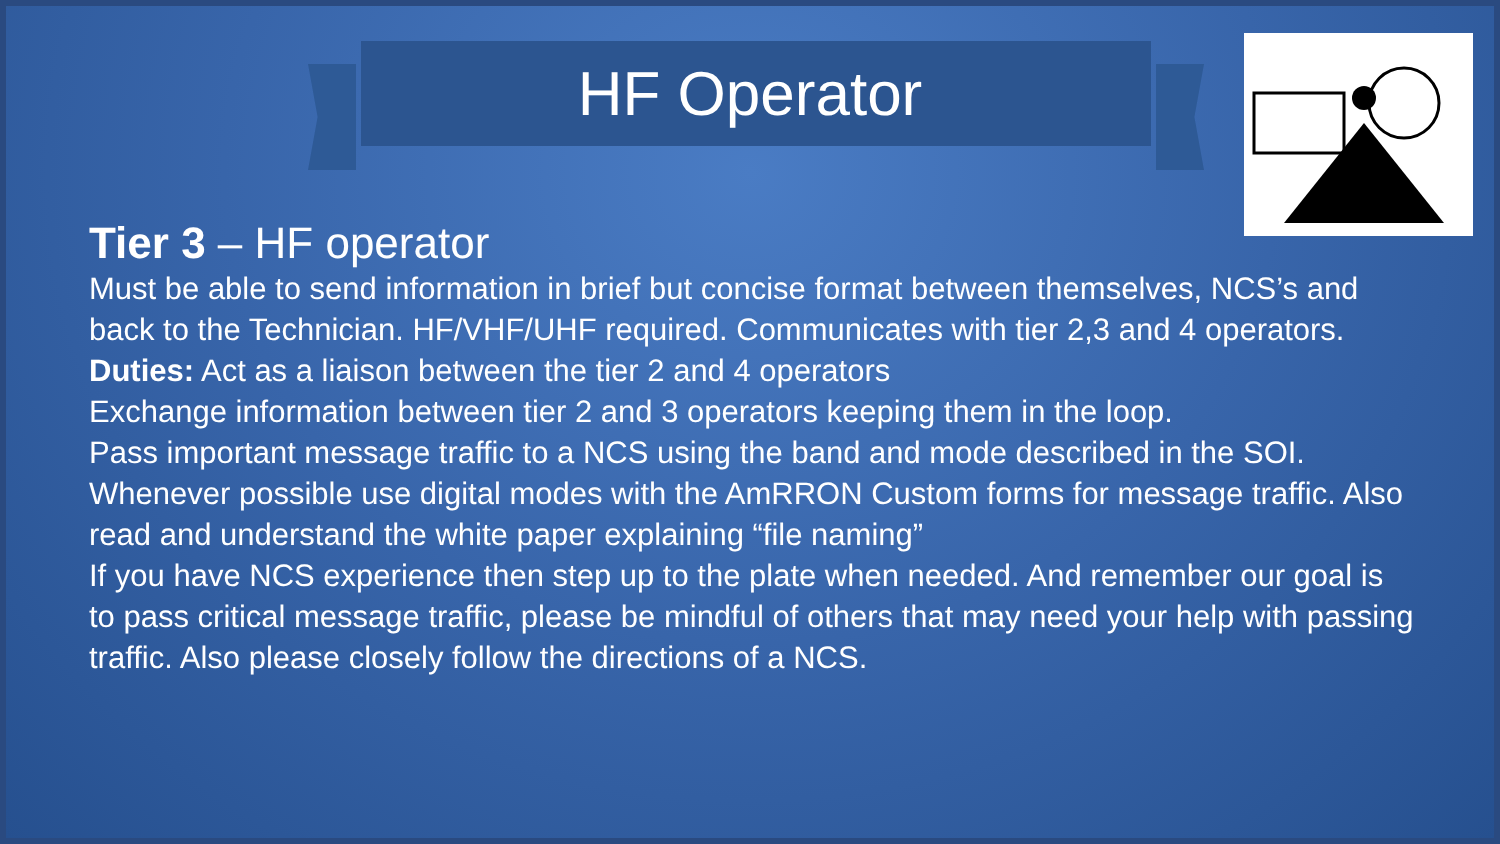HF Operator
Tier 3 – HF operator
Must be able to send information in brief but concise format between themselves, NCS’s and back to the Technician. HF/VHF/UHF required. Communicates with tier 2,3 and 4 operators.
Duties: Act as a liaison between the tier 2 and 4 operators
Exchange information between tier 2 and 3 operators keeping them in the loop.
Pass important message traffic to a NCS using the band and mode described in the SOI.
Whenever possible use digital modes with the AmRRON Custom forms for message traffic. Also read and understand the white paper explaining “file naming”
If you have NCS experience then step up to the plate when needed. And remember our goal is to pass critical message traffic, please be mindful of others that may need your help with passing traffic. Also please closely follow the directions of a NCS.